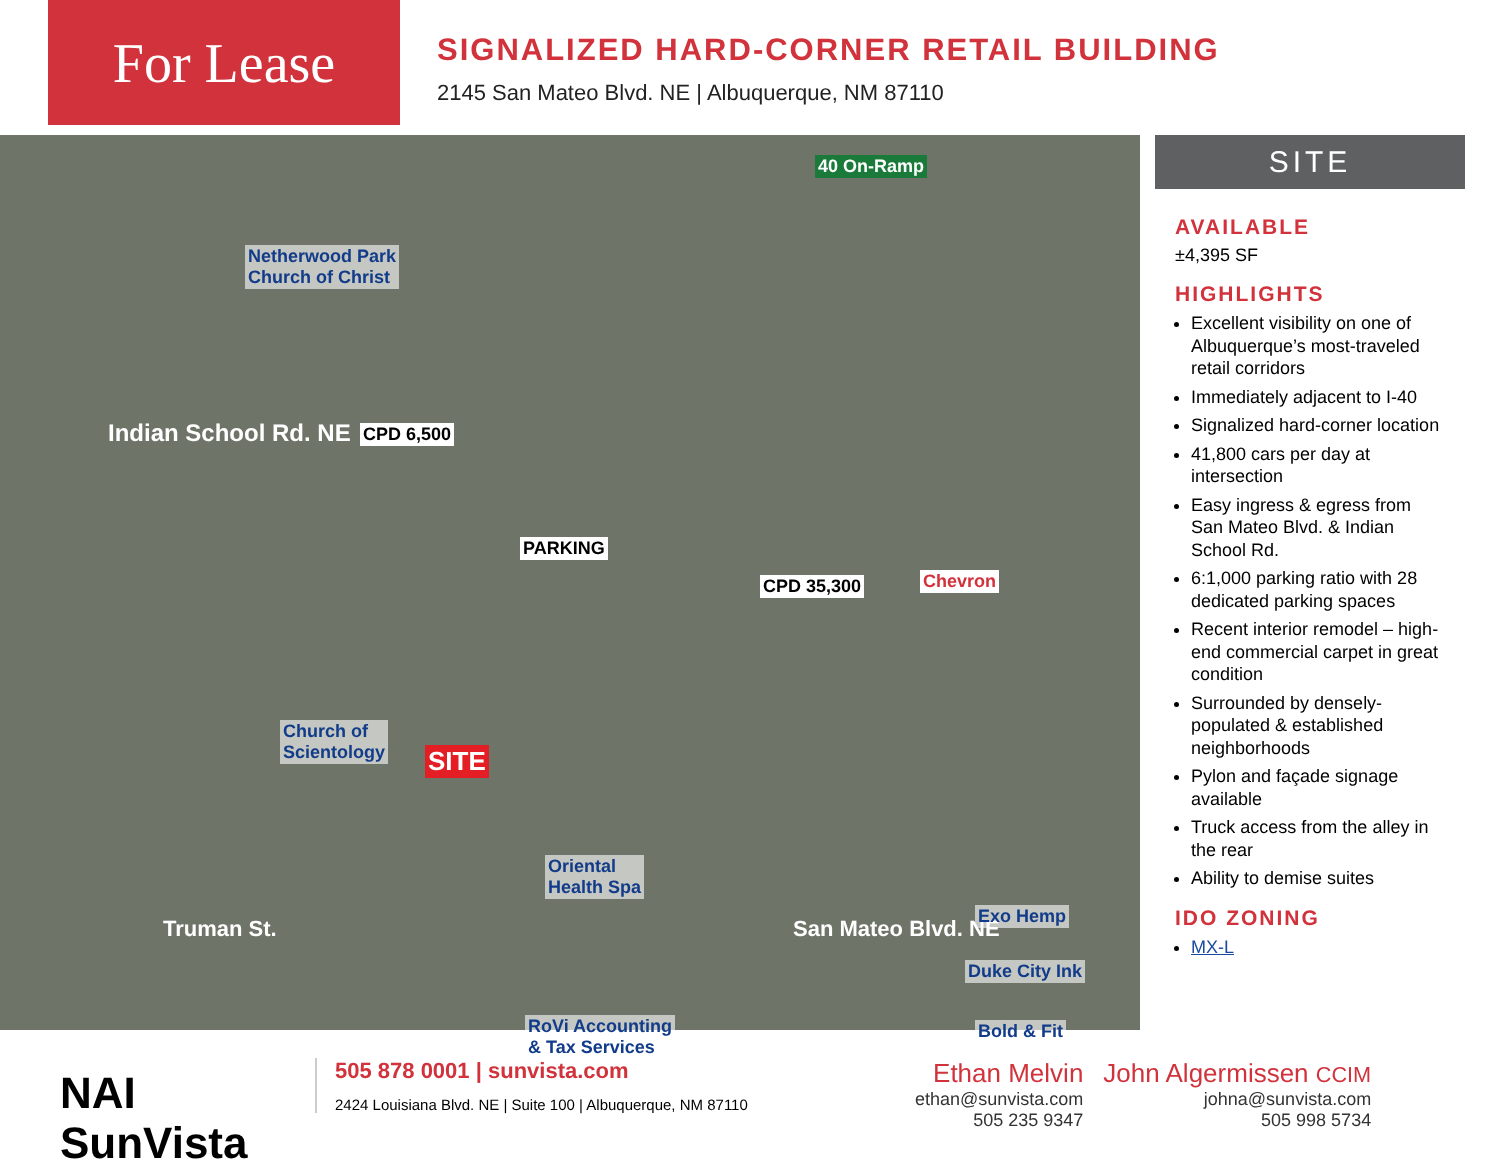For Lease
SIGNALIZED HARD-CORNER RETAIL BUILDING
2145 San Mateo Blvd. NE | Albuquerque, NM 87110
40 On-Ramp
Netherwood Park
Church of Christ
Indian School Rd. NE CPD 6,500
PARKING
Church of
Scientology SITE
Oriental
Health Spa
Truman St.
CPD 35,300
San Mateo Blvd. NE
Chevron
Exo Hemp
Duke City Ink
Bold & Fit RoVi Accounting
& Tax Services
SITE
AVAILABLE
±4,395 SF
HIGHLIGHTS
Excellent visibility on one of Albuquerque’s most-traveled retail corridors
Immediately adjacent to I-40
Signalized hard-corner location
41,800 cars per day at intersection
Easy ingress & egress from San Mateo Blvd. & Indian School Rd.
6:1,000 parking ratio with 28 dedicated parking spaces
Recent interior remodel – high-end commercial carpet in great condition
Surrounded by densely-populated & established neighborhoods
Pylon and façade signage available
Truck access from the alley in the rear
Ability to demise suites
IDO ZONING
MX-L
NAI SunVista
505 878 0001 | sunvista.com
2424 Louisiana Blvd. NE | Suite 100 | Albuquerque, NM 87110
Ethan Melvin
ethan@sunvista.com
505 235 9347
John Algermissen CCIM
johna@sunvista.com
505 998 5734